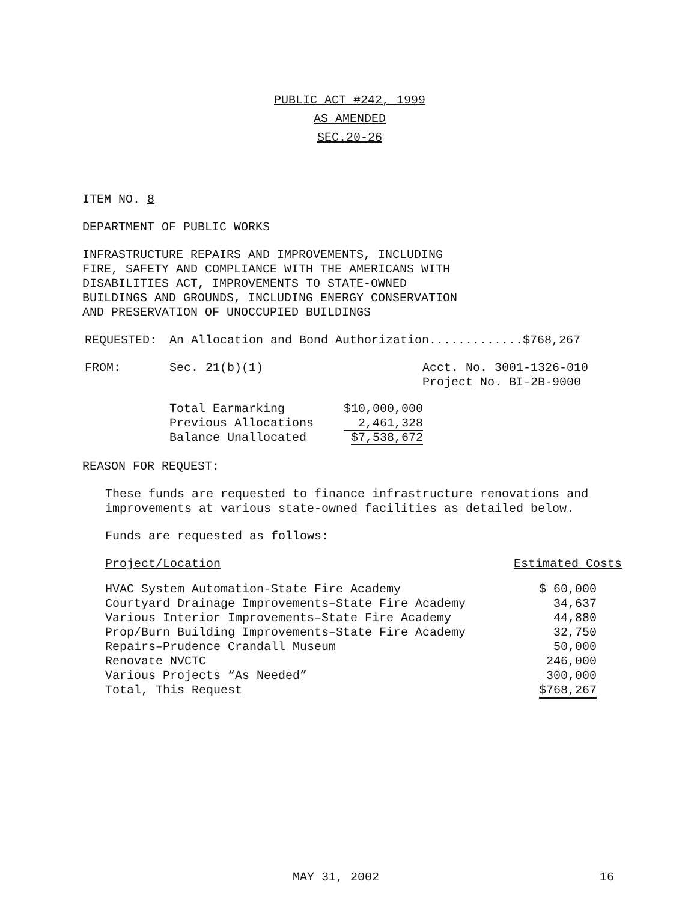PUBLIC ACT #242, 1999
AS AMENDED
SEC.20-26
ITEM NO. 8
DEPARTMENT OF PUBLIC WORKS
INFRASTRUCTURE REPAIRS AND IMPROVEMENTS, INCLUDING
FIRE, SAFETY AND COMPLIANCE WITH THE AMERICANS WITH
DISABILITIES ACT, IMPROVEMENTS TO STATE-OWNED
BUILDINGS AND GROUNDS, INCLUDING ENERGY CONSERVATION
AND PRESERVATION OF UNOCCUPIED BUILDINGS
| REQUESTED: | An Allocation and Bond Authorization.............$768,267 |
| FROM: | Sec. 21(b)(1) Acct. No. 3001-1326-010 Project No. BI-2B-9000 |
| Total Earmarking | $10,000,000 |
| Previous Allocations | 2,461,328 |
| Balance Unallocated | $7,538,672 |
REASON FOR REQUEST:
These funds are requested to finance infrastructure renovations and
improvements at various state-owned facilities as detailed below.
Funds are requested as follows:
| Project/Location | Estimated Costs |
| HVAC System Automation-State Fire Academy | $ 60,000 |
| Courtyard Drainage Improvements–State Fire Academy | 34,637 |
| Various Interior Improvements–State Fire Academy | 44,880 |
| Prop/Burn Building Improvements–State Fire Academy | 32,750 |
| Repairs–Prudence Crandall Museum | 50,000 |
| Renovate NVCTC | 246,000 |
| Various Projects “As Needed” | 300,000 |
| Total, This Request | $768,267 |
MAY 31, 2002 16